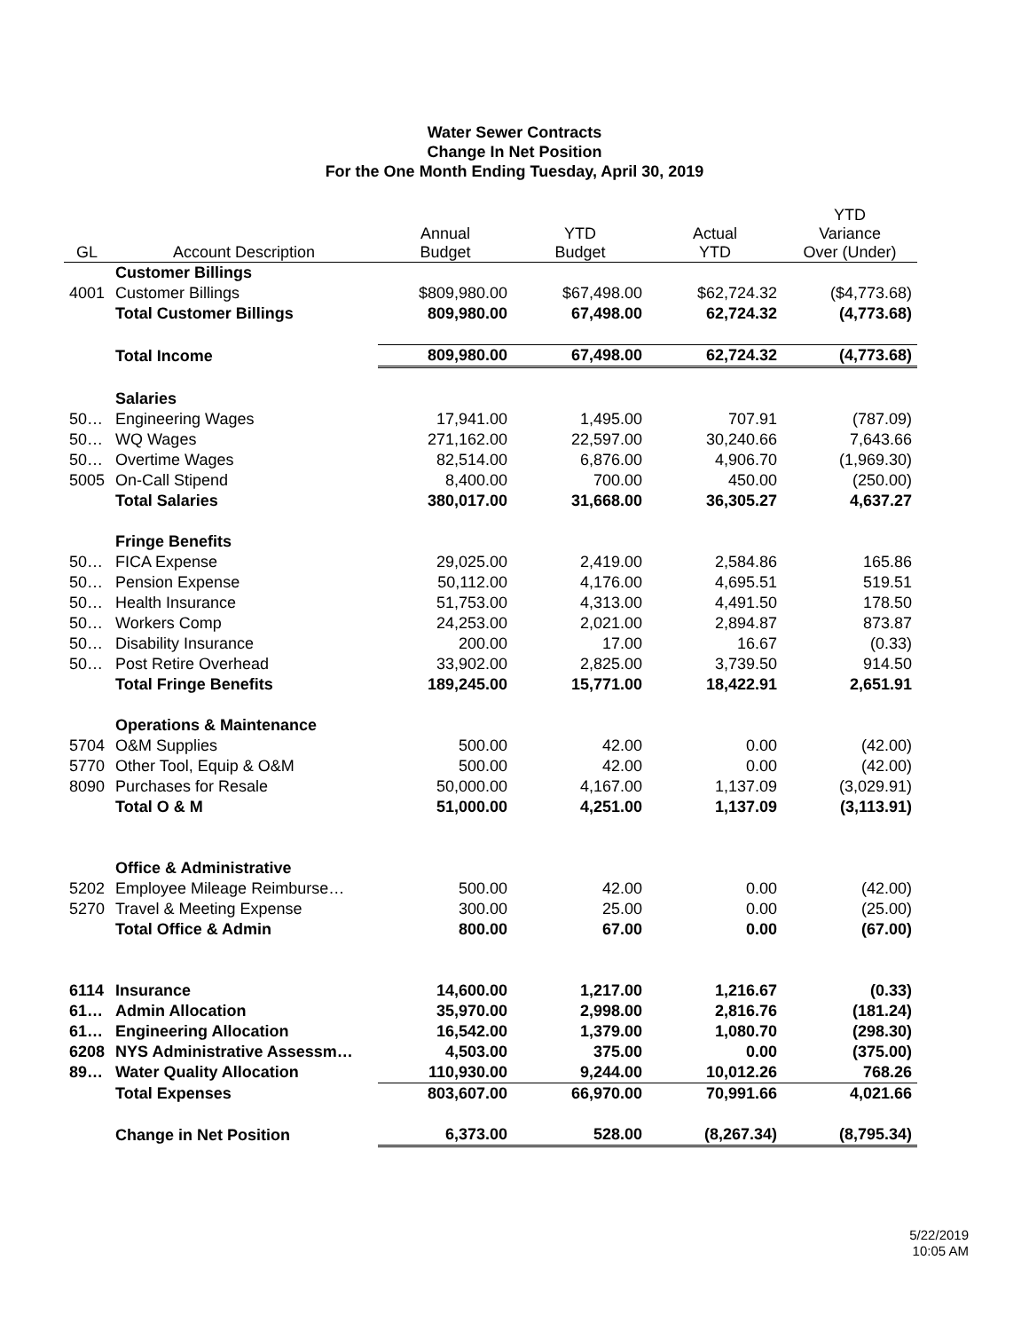Water Sewer Contracts
Change In Net Position
For the One Month Ending Tuesday, April 30, 2019
| GL | Account Description | Annual Budget | YTD Budget | Actual YTD | YTD Variance Over (Under) |
| --- | --- | --- | --- | --- | --- |
| | Customer Billings | | | | |
| 4001 | Customer Billings | $809,980.00 | $67,498.00 | $62,724.32 | ($4,773.68) |
| | Total Customer Billings | 809,980.00 | 67,498.00 | 62,724.32 | (4,773.68) |
| | Total Income | 809,980.00 | 67,498.00 | 62,724.32 | (4,773.68) |
| | Salaries | | | | |
| 50… | Engineering Wages | 17,941.00 | 1,495.00 | 707.91 | (787.09) |
| 50… | WQ Wages | 271,162.00 | 22,597.00 | 30,240.66 | 7,643.66 |
| 50… | Overtime Wages | 82,514.00 | 6,876.00 | 4,906.70 | (1,969.30) |
| 5005 | On-Call Stipend | 8,400.00 | 700.00 | 450.00 | (250.00) |
| | Total Salaries | 380,017.00 | 31,668.00 | 36,305.27 | 4,637.27 |
| | Fringe Benefits | | | | |
| 50… | FICA Expense | 29,025.00 | 2,419.00 | 2,584.86 | 165.86 |
| 50… | Pension Expense | 50,112.00 | 4,176.00 | 4,695.51 | 519.51 |
| 50… | Health Insurance | 51,753.00 | 4,313.00 | 4,491.50 | 178.50 |
| 50… | Workers Comp | 24,253.00 | 2,021.00 | 2,894.87 | 873.87 |
| 50… | Disability Insurance | 200.00 | 17.00 | 16.67 | (0.33) |
| 50… | Post Retire Overhead | 33,902.00 | 2,825.00 | 3,739.50 | 914.50 |
| | Total Fringe Benefits | 189,245.00 | 15,771.00 | 18,422.91 | 2,651.91 |
| | Operations & Maintenance | | | | |
| 5704 | O&M Supplies | 500.00 | 42.00 | 0.00 | (42.00) |
| 5770 | Other Tool, Equip & O&M | 500.00 | 42.00 | 0.00 | (42.00) |
| 8090 | Purchases for Resale | 50,000.00 | 4,167.00 | 1,137.09 | (3,029.91) |
| | Total O & M | 51,000.00 | 4,251.00 | 1,137.09 | (3,113.91) |
| | Office & Administrative | | | | |
| 5202 | Employee Mileage Reimburse… | 500.00 | 42.00 | 0.00 | (42.00) |
| 5270 | Travel & Meeting Expense | 300.00 | 25.00 | 0.00 | (25.00) |
| | Total Office & Admin | 800.00 | 67.00 | 0.00 | (67.00) |
| 6114 | Insurance | 14,600.00 | 1,217.00 | 1,216.67 | (0.33) |
| 61… | Admin Allocation | 35,970.00 | 2,998.00 | 2,816.76 | (181.24) |
| 61… | Engineering Allocation | 16,542.00 | 1,379.00 | 1,080.70 | (298.30) |
| 6208 | NYS Administrative Assessm… | 4,503.00 | 375.00 | 0.00 | (375.00) |
| 89… | Water Quality Allocation | 110,930.00 | 9,244.00 | 10,012.26 | 768.26 |
| | Total Expenses | 803,607.00 | 66,970.00 | 70,991.66 | 4,021.66 |
| | Change in Net Position | 6,373.00 | 528.00 | (8,267.34) | (8,795.34) |
5/22/2019
10:05 AM